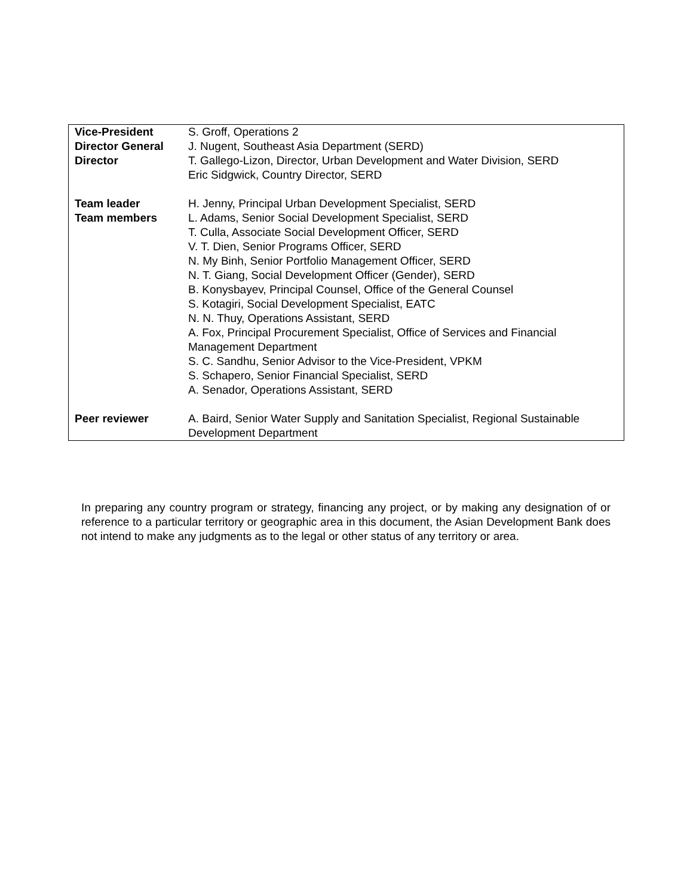| Vice-President | S. Groff, Operations 2 |
| Director General | J. Nugent, Southeast Asia Department (SERD) |
| Director | T. Gallego-Lizon, Director, Urban Development and Water Division, SERD Eric Sidgwick, Country Director, SERD |
| Team leader | H. Jenny, Principal Urban Development Specialist, SERD |
| Team members | L. Adams, Senior Social Development Specialist, SERD T. Culla, Associate Social Development Officer, SERD V. T. Dien, Senior Programs Officer, SERD N. My Binh, Senior Portfolio Management Officer, SERD N. T. Giang, Social Development Officer (Gender), SERD B. Konysbayev, Principal Counsel, Office of the General Counsel S. Kotagiri, Social Development Specialist, EATC N. N. Thuy, Operations Assistant, SERD A. Fox, Principal Procurement Specialist, Office of Services and Financial Management Department S. C. Sandhu, Senior Advisor to the Vice-President, VPKM S. Schapero, Senior Financial Specialist, SERD A. Senador, Operations Assistant, SERD |
| Peer reviewer | A. Baird, Senior Water Supply and Sanitation Specialist, Regional Sustainable Development Department |
In preparing any country program or strategy, financing any project, or by making any designation of or reference to a particular territory or geographic area in this document, the Asian Development Bank does not intend to make any judgments as to the legal or other status of any territory or area.